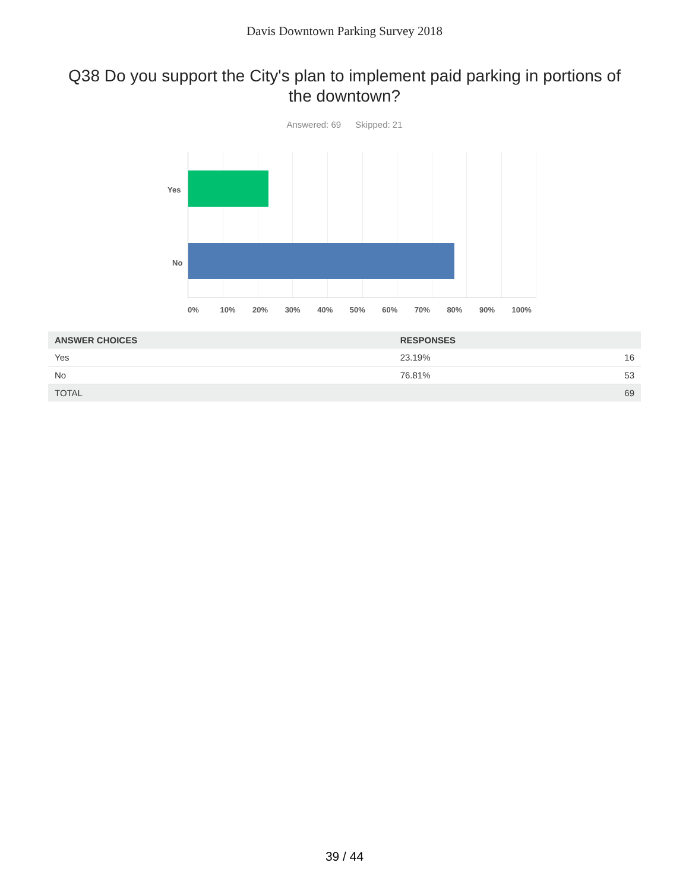Davis Downtown Parking Survey 2018
Q38 Do you support the City's plan to implement paid parking in portions of the downtown?
Answered: 69 Skipped: 21
Yes
No
0% 10% 20% 30% 40% 50% 60% 70% 80% 90% 100%
| ANSWER CHOICES | RESPONSES | |
| --- | --- | --- |
| Yes | 23.19% | 16 |
| No | 76.81% | 53 |
| TOTAL | | 69 |
39 / 44